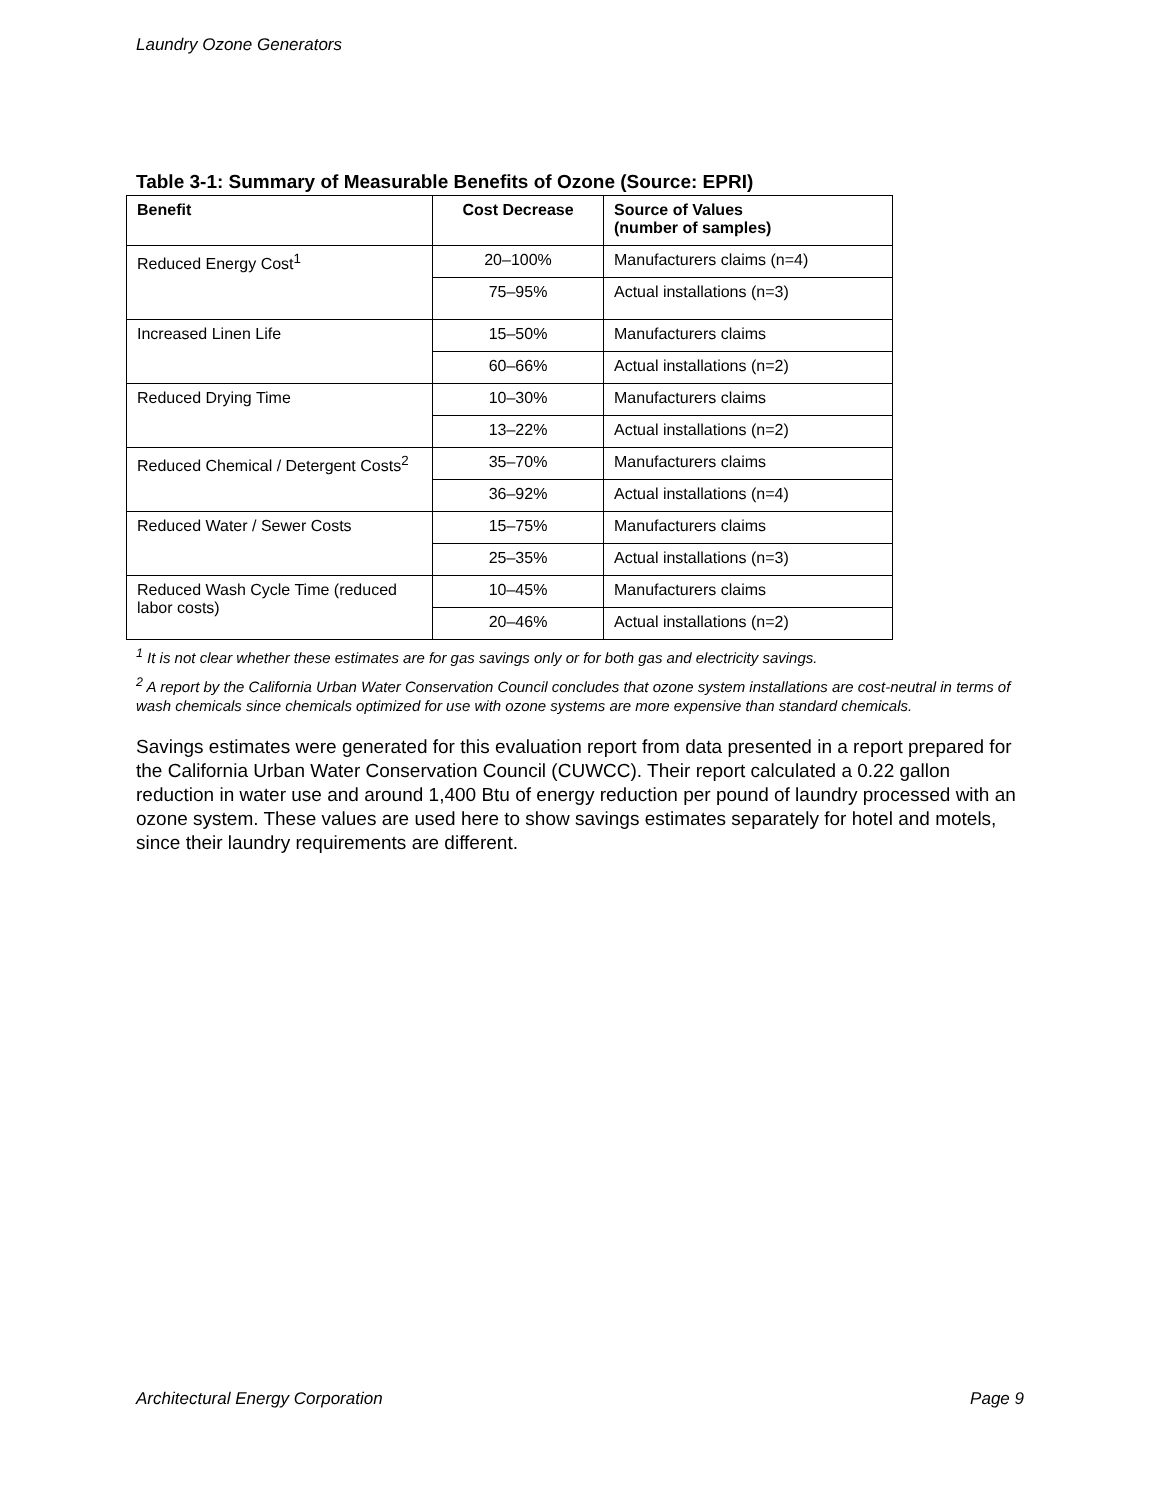Laundry Ozone Generators
Table 3-1: Summary of Measurable Benefits of Ozone (Source: EPRI)
| Benefit | Cost Decrease | Source of Values (number of samples) |
| --- | --- | --- |
| Reduced Energy Cost<sup>1</sup> | 20–100% | Manufacturers claims (n=4) |
| | 75–95% | Actual installations (n=3) |
| Increased Linen Life | 15–50% | Manufacturers claims |
| | 60–66% | Actual installations (n=2) |
| Reduced Drying Time | 10–30% | Manufacturers claims |
| | 13–22% | Actual installations (n=2) |
| Reduced Chemical / Detergent Costs<sup>2</sup> | 35–70% | Manufacturers claims |
| | 36–92% | Actual installations (n=4) |
| Reduced Water / Sewer Costs | 15–75% | Manufacturers claims |
| | 25–35% | Actual installations (n=3) |
| Reduced Wash Cycle Time (reduced labor costs) | 10–45% | Manufacturers claims |
| | 20–46% | Actual installations (n=2) |
<sup>1</sup> It is not clear whether these estimates are for gas savings only or for both gas and electricity savings.
<sup>2</sup> A report by the California Urban Water Conservation Council concludes that ozone system installations are cost-neutral in terms of wash chemicals since chemicals optimized for use with ozone systems are more expensive than standard chemicals.
Savings estimates were generated for this evaluation report from data presented in a report prepared for the California Urban Water Conservation Council (CUWCC). Their report calculated a 0.22 gallon reduction in water use and around 1,400 Btu of energy reduction per pound of laundry processed with an ozone system. These values are used here to show savings estimates separately for hotel and motels, since their laundry requirements are different.
Architectural Energy Corporation Page 9